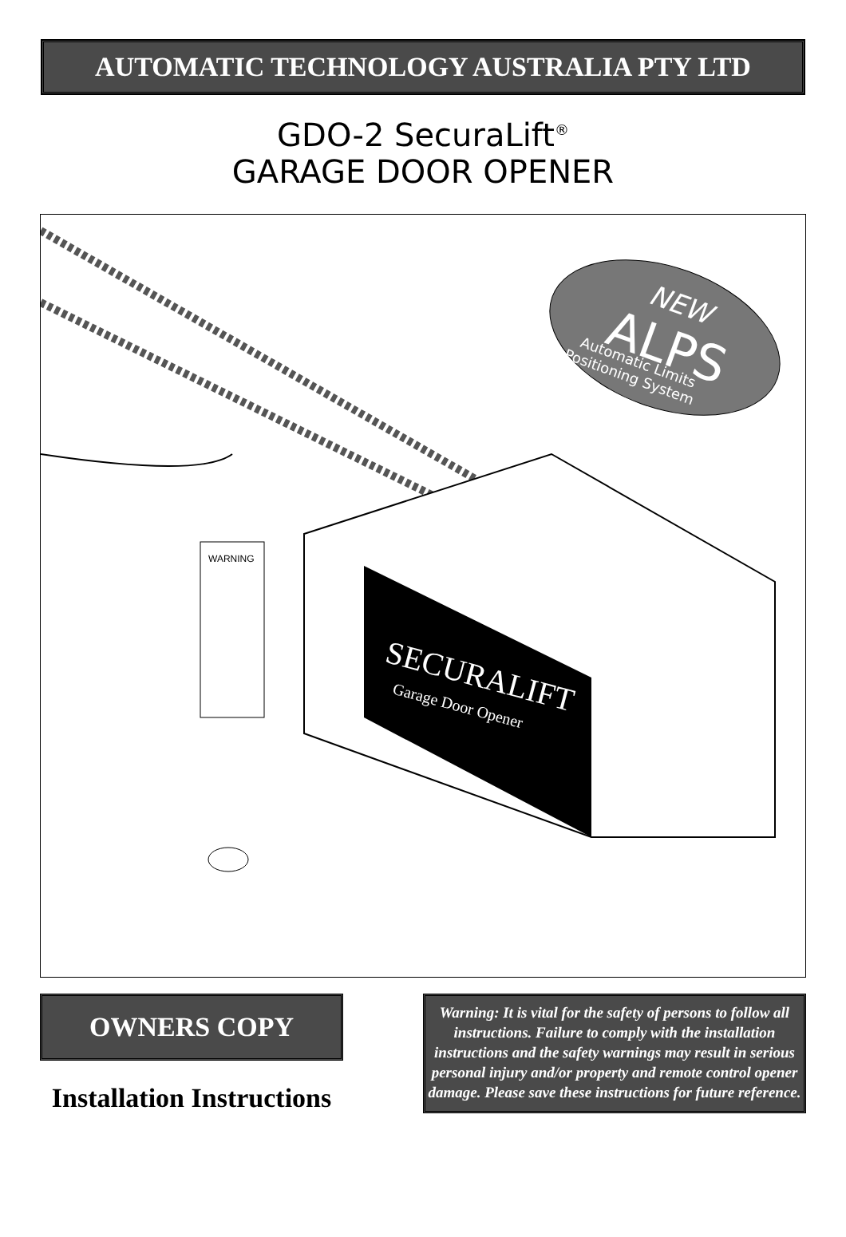AUTOMATIC TECHNOLOGY AUSTRALIA PTY LTD
GDO-2 SecuraLift<sup>®</sup>
GARAGE DOOR OPENER
SECURALIFT
Garage Door Opener
WARNING
NEW
ALPS
Automatic Limits
Positioning System
OWNERS COPY
Installation Instructions
Warning: It is vital for the safety of persons to follow all instructions. Failure to comply with the installation instructions and the safety warnings may result in serious personal injury and/or property and remote control opener damage. Please save these instructions for future reference.